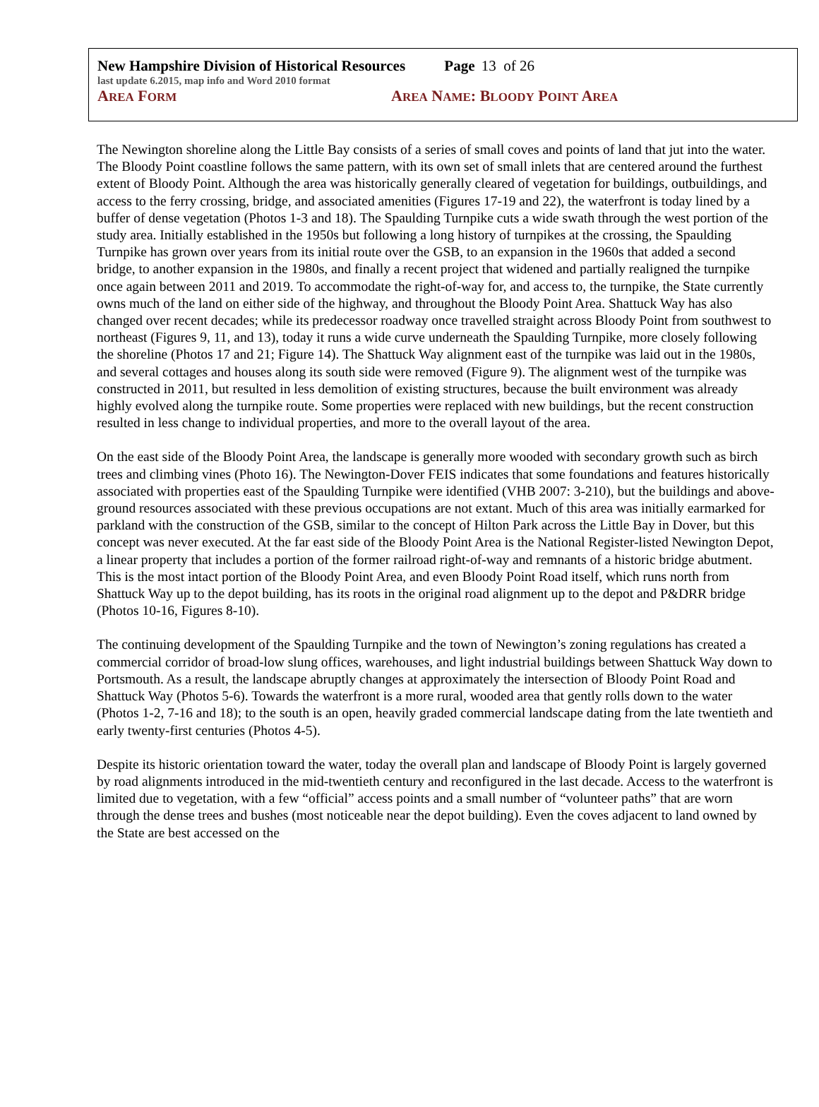New Hampshire Division of Historical Resources Page 13 of 26
last update 6.2015, map info and Word 2010 format
AREA FORM
AREA NAME: BLOODY POINT AREA
The Newington shoreline along the Little Bay consists of a series of small coves and points of land that jut into the water. The Bloody Point coastline follows the same pattern, with its own set of small inlets that are centered around the furthest extent of Bloody Point. Although the area was historically generally cleared of vegetation for buildings, outbuildings, and access to the ferry crossing, bridge, and associated amenities (Figures 17-19 and 22), the waterfront is today lined by a buffer of dense vegetation (Photos 1-3 and 18). The Spaulding Turnpike cuts a wide swath through the west portion of the study area. Initially established in the 1950s but following a long history of turnpikes at the crossing, the Spaulding Turnpike has grown over years from its initial route over the GSB, to an expansion in the 1960s that added a second bridge, to another expansion in the 1980s, and finally a recent project that widened and partially realigned the turnpike once again between 2011 and 2019. To accommodate the right-of-way for, and access to, the turnpike, the State currently owns much of the land on either side of the highway, and throughout the Bloody Point Area. Shattuck Way has also changed over recent decades; while its predecessor roadway once travelled straight across Bloody Point from southwest to northeast (Figures 9, 11, and 13), today it runs a wide curve underneath the Spaulding Turnpike, more closely following the shoreline (Photos 17 and 21; Figure 14). The Shattuck Way alignment east of the turnpike was laid out in the 1980s, and several cottages and houses along its south side were removed (Figure 9). The alignment west of the turnpike was constructed in 2011, but resulted in less demolition of existing structures, because the built environment was already highly evolved along the turnpike route. Some properties were replaced with new buildings, but the recent construction resulted in less change to individual properties, and more to the overall layout of the area.
On the east side of the Bloody Point Area, the landscape is generally more wooded with secondary growth such as birch trees and climbing vines (Photo 16). The Newington-Dover FEIS indicates that some foundations and features historically associated with properties east of the Spaulding Turnpike were identified (VHB 2007: 3-210), but the buildings and above-ground resources associated with these previous occupations are not extant. Much of this area was initially earmarked for parkland with the construction of the GSB, similar to the concept of Hilton Park across the Little Bay in Dover, but this concept was never executed. At the far east side of the Bloody Point Area is the National Register-listed Newington Depot, a linear property that includes a portion of the former railroad right-of-way and remnants of a historic bridge abutment. This is the most intact portion of the Bloody Point Area, and even Bloody Point Road itself, which runs north from Shattuck Way up to the depot building, has its roots in the original road alignment up to the depot and P&DRR bridge (Photos 10-16, Figures 8-10).
The continuing development of the Spaulding Turnpike and the town of Newington’s zoning regulations has created a commercial corridor of broad-low slung offices, warehouses, and light industrial buildings between Shattuck Way down to Portsmouth. As a result, the landscape abruptly changes at approximately the intersection of Bloody Point Road and Shattuck Way (Photos 5-6). Towards the waterfront is a more rural, wooded area that gently rolls down to the water (Photos 1-2, 7-16 and 18); to the south is an open, heavily graded commercial landscape dating from the late twentieth and early twenty-first centuries (Photos 4-5).
Despite its historic orientation toward the water, today the overall plan and landscape of Bloody Point is largely governed by road alignments introduced in the mid-twentieth century and reconfigured in the last decade. Access to the waterfront is limited due to vegetation, with a few “official” access points and a small number of “volunteer paths” that are worn through the dense trees and bushes (most noticeable near the depot building). Even the coves adjacent to land owned by the State are best accessed on the